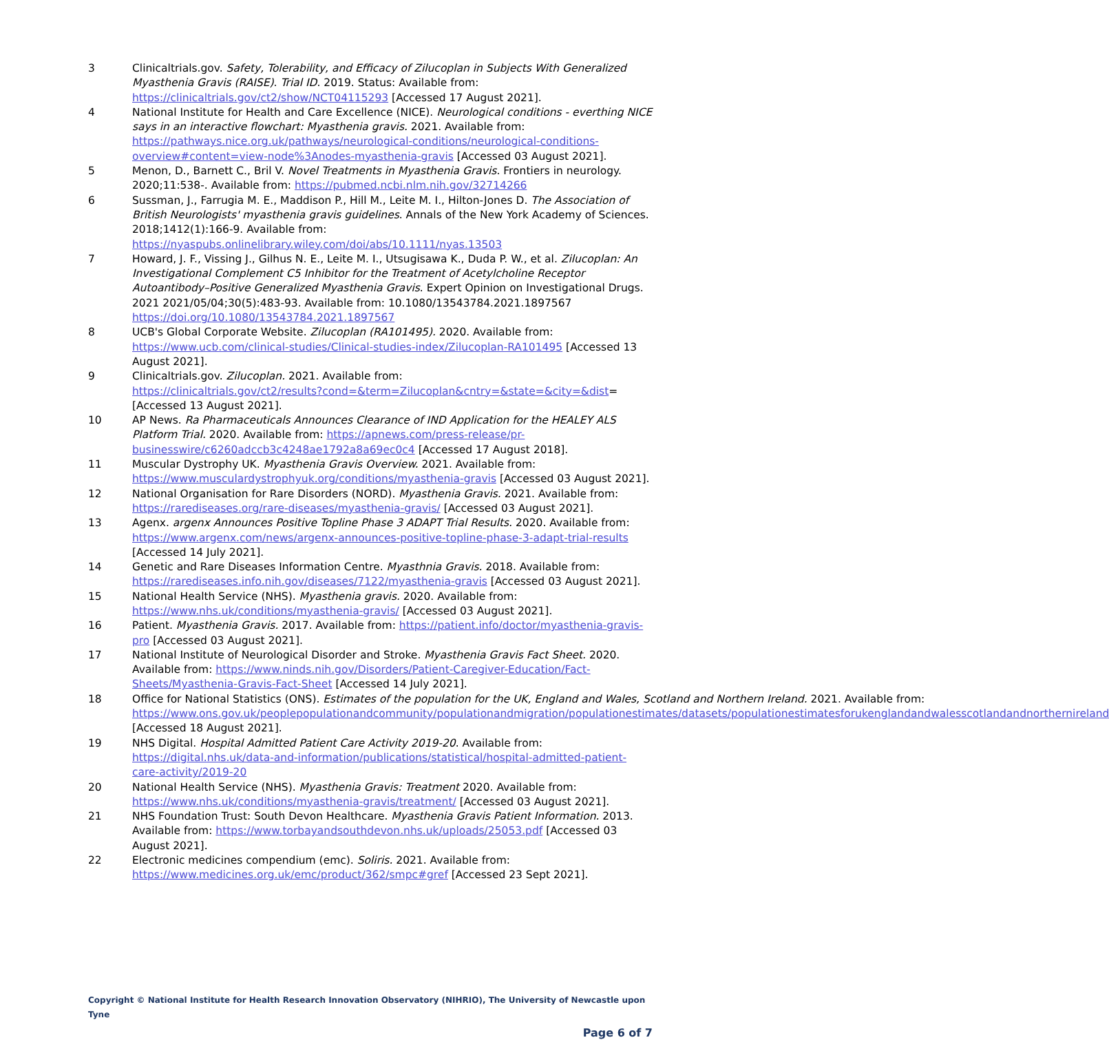3 Clinicaltrials.gov. Safety, Tolerability, and Efficacy of Zilucoplan in Subjects With Generalized Myasthenia Gravis (RAISE). Trial ID. 2019. Status: Available from: https://clinicaltrials.gov/ct2/show/NCT04115293 [Accessed 17 August 2021].
4 National Institute for Health and Care Excellence (NICE). Neurological conditions - everthing NICE says in an interactive flowchart: Myasthenia gravis. 2021. Available from: https://pathways.nice.org.uk/pathways/neurological-conditions/neurological-conditions-overview#content=view-node%3Anodes-myasthenia-gravis [Accessed 03 August 2021].
5 Menon, D., Barnett C., Bril V. Novel Treatments in Myasthenia Gravis. Frontiers in neurology. 2020;11:538-. Available from: https://pubmed.ncbi.nlm.nih.gov/32714266
6 Sussman, J., Farrugia M. E., Maddison P., Hill M., Leite M. I., Hilton-Jones D. The Association of British Neurologists' myasthenia gravis guidelines. Annals of the New York Academy of Sciences. 2018;1412(1):166-9. Available from:
https://nyaspubs.onlinelibrary.wiley.com/doi/abs/10.1111/nyas.13503
7 Howard, J. F., Vissing J., Gilhus N. E., Leite M. I., Utsugisawa K., Duda P. W., et al. Zilucoplan: An Investigational Complement C5 Inhibitor for the Treatment of Acetylcholine Receptor Autoantibody–Positive Generalized Myasthenia Gravis. Expert Opinion on Investigational Drugs. 2021 2021/05/04;30(5):483-93. Available from: 10.1080/13543784.2021.1897567
https://doi.org/10.1080/13543784.2021.1897567
8 UCB's Global Corporate Website. Zilucoplan (RA101495). 2020. Available from: https://www.ucb.com/clinical-studies/Clinical-studies-index/Zilucoplan-RA101495 [Accessed 13 August 2021].
9 Clinicaltrials.gov. Zilucoplan. 2021. Available from:
https://clinicaltrials.gov/ct2/results?cond=&term=Zilucoplan&cntry=&state=&city=&dist= [Accessed 13 August 2021].
10 AP News. Ra Pharmaceuticals Announces Clearance of IND Application for the HEALEY ALS Platform Trial. 2020. Available from: https://apnews.com/press-release/pr-businesswire/c6260adccb3c4248ae1792a8a69ec0c4 [Accessed 17 August 2018].
11 Muscular Dystrophy UK. Myasthenia Gravis Overview. 2021. Available from: https://www.musculardystrophyuk.org/conditions/myasthenia-gravis [Accessed 03 August 2021].
12 National Organisation for Rare Disorders (NORD). Myasthenia Gravis. 2021. Available from: https://rarediseases.org/rare-diseases/myasthenia-gravis/ [Accessed 03 August 2021].
13 Agenx. argenx Announces Positive Topline Phase 3 ADAPT Trial Results. 2020. Available from: https://www.argenx.com/news/argenx-announces-positive-topline-phase-3-adapt-trial-results [Accessed 14 July 2021].
14 Genetic and Rare Diseases Information Centre. Myasthnia Gravis. 2018. Available from: https://rarediseases.info.nih.gov/diseases/7122/myasthenia-gravis [Accessed 03 August 2021].
15 National Health Service (NHS). Myasthenia gravis. 2020. Available from: https://www.nhs.uk/conditions/myasthenia-gravis/ [Accessed 03 August 2021].
16 Patient. Myasthenia Gravis. 2017. Available from: https://patient.info/doctor/myasthenia-gravis-pro [Accessed 03 August 2021].
17 National Institute of Neurological Disorder and Stroke. Myasthenia Gravis Fact Sheet. 2020. Available from: https://www.ninds.nih.gov/Disorders/Patient-Caregiver-Education/Fact-Sheets/Myasthenia-Gravis-Fact-Sheet [Accessed 14 July 2021].
18 Office for National Statistics (ONS). Estimates of the population for the UK, England and Wales, Scotland and Northern Ireland. 2021. Available from: https://www.ons.gov.uk/peoplepopulationandcommunity/populationandmigration/populationestimates/datasets/populationestimatesforukenglandandwalesscotlandandnorthernireland [Accessed 18 August 2021].
19 NHS Digital. Hospital Admitted Patient Care Activity 2019-20. Available from: https://digital.nhs.uk/data-and-information/publications/statistical/hospital-admitted-patient-care-activity/2019-20
20 National Health Service (NHS). Myasthenia Gravis: Treatment 2020. Available from: https://www.nhs.uk/conditions/myasthenia-gravis/treatment/ [Accessed 03 August 2021].
21 NHS Foundation Trust: South Devon Healthcare. Myasthenia Gravis Patient Information. 2013. Available from: https://www.torbayandsouthdevon.nhs.uk/uploads/25053.pdf [Accessed 03 August 2021].
22 Electronic medicines compendium (emc). Soliris. 2021. Available from: https://www.medicines.org.uk/emc/product/362/smpc#gref [Accessed 23 Sept 2021].
Copyright © National Institute for Health Research Innovation Observatory (NIHRIO), The University of Newcastle upon Tyne
Page 6 of 7